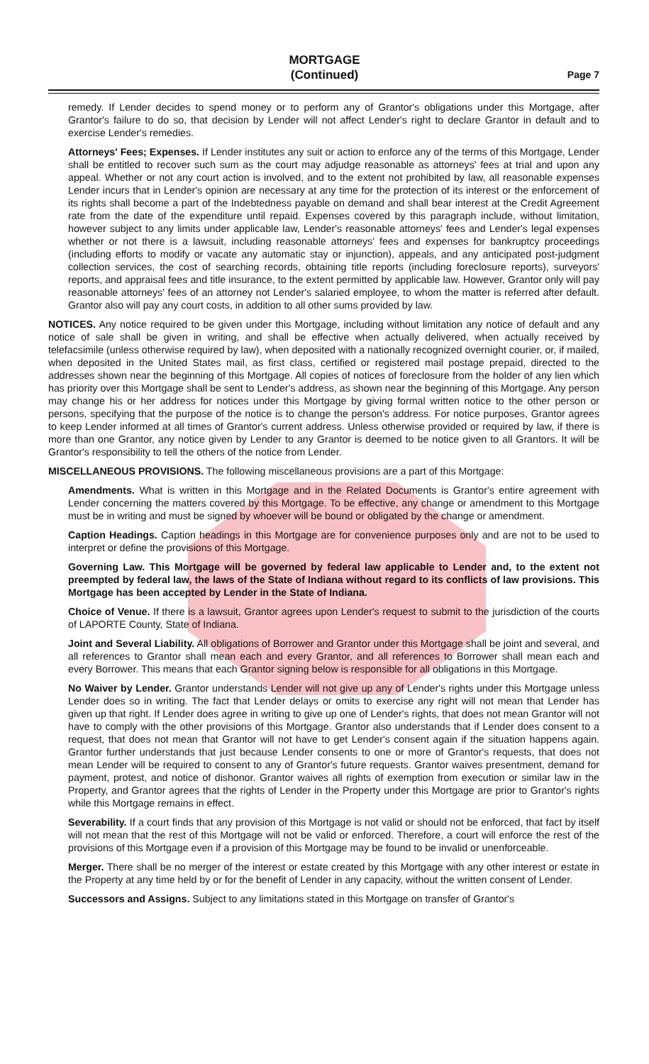MORTGAGE
(Continued)
Page 7
remedy. If Lender decides to spend money or to perform any of Grantor's obligations under this Mortgage, after Grantor's failure to do so, that decision by Lender will not affect Lender's right to declare Grantor in default and to exercise Lender's remedies.
Attorneys' Fees; Expenses. If Lender institutes any suit or action to enforce any of the terms of this Mortgage, Lender shall be entitled to recover such sum as the court may adjudge reasonable as attorneys' fees at trial and upon any appeal. Whether or not any court action is involved, and to the extent not prohibited by law, all reasonable expenses Lender incurs that in Lender's opinion are necessary at any time for the protection of its interest or the enforcement of its rights shall become a part of the Indebtedness payable on demand and shall bear interest at the Credit Agreement rate from the date of the expenditure until repaid. Expenses covered by this paragraph include, without limitation, however subject to any limits under applicable law, Lender's reasonable attorneys' fees and Lender's legal expenses whether or not there is a lawsuit, including reasonable attorneys' fees and expenses for bankruptcy proceedings (including efforts to modify or vacate any automatic stay or injunction), appeals, and any anticipated post-judgment collection services, the cost of searching records, obtaining title reports (including foreclosure reports), surveyors' reports, and appraisal fees and title insurance, to the extent permitted by applicable law. However, Grantor only will pay reasonable attorneys' fees of an attorney not Lender's salaried employee, to whom the matter is referred after default. Grantor also will pay any court costs, in addition to all other sums provided by law.
NOTICES. Any notice required to be given under this Mortgage, including without limitation any notice of default and any notice of sale shall be given in writing, and shall be effective when actually delivered, when actually received by telefacsimile (unless otherwise required by law), when deposited with a nationally recognized overnight courier, or, if mailed, when deposited in the United States mail, as first class, certified or registered mail postage prepaid, directed to the addresses shown near the beginning of this Mortgage. All copies of notices of foreclosure from the holder of any lien which has priority over this Mortgage shall be sent to Lender's address, as shown near the beginning of this Mortgage. Any person may change his or her address for notices under this Mortgage by giving formal written notice to the other person or persons, specifying that the purpose of the notice is to change the person's address. For notice purposes, Grantor agrees to keep Lender informed at all times of Grantor's current address. Unless otherwise provided or required by law, if there is more than one Grantor, any notice given by Lender to any Grantor is deemed to be notice given to all Grantors. It will be Grantor's responsibility to tell the others of the notice from Lender.
MISCELLANEOUS PROVISIONS. The following miscellaneous provisions are a part of this Mortgage:
Amendments. What is written in this Mortgage and in the Related Documents is Grantor's entire agreement with Lender concerning the matters covered by this Mortgage. To be effective, any change or amendment to this Mortgage must be in writing and must be signed by whoever will be bound or obligated by the change or amendment.
Caption Headings. Caption headings in this Mortgage are for convenience purposes only and are not to be used to interpret or define the provisions of this Mortgage.
Governing Law. This Mortgage will be governed by federal law applicable to Lender and, to the extent not preempted by federal law, the laws of the State of Indiana without regard to its conflicts of law provisions. This Mortgage has been accepted by Lender in the State of Indiana.
Choice of Venue. If there is a lawsuit, Grantor agrees upon Lender's request to submit to the jurisdiction of the courts of LAPORTE County, State of Indiana.
Joint and Several Liability. All obligations of Borrower and Grantor under this Mortgage shall be joint and several, and all references to Grantor shall mean each and every Grantor, and all references to Borrower shall mean each and every Borrower. This means that each Grantor signing below is responsible for all obligations in this Mortgage.
No Waiver by Lender. Grantor understands Lender will not give up any of Lender's rights under this Mortgage unless Lender does so in writing. The fact that Lender delays or omits to exercise any right will not mean that Lender has given up that right. If Lender does agree in writing to give up one of Lender's rights, that does not mean Grantor will not have to comply with the other provisions of this Mortgage. Grantor also understands that if Lender does consent to a request, that does not mean that Grantor will not have to get Lender's consent again if the situation happens again. Grantor further understands that just because Lender consents to one or more of Grantor's requests, that does not mean Lender will be required to consent to any of Grantor's future requests. Grantor waives presentment, demand for payment, protest, and notice of dishonor. Grantor waives all rights of exemption from execution or similar law in the Property, and Grantor agrees that the rights of Lender in the Property under this Mortgage are prior to Grantor's rights while this Mortgage remains in effect.
Severability. If a court finds that any provision of this Mortgage is not valid or should not be enforced, that fact by itself will not mean that the rest of this Mortgage will not be valid or enforced. Therefore, a court will enforce the rest of the provisions of this Mortgage even if a provision of this Mortgage may be found to be invalid or unenforceable.
Merger. There shall be no merger of the interest or estate created by this Mortgage with any other interest or estate in the Property at any time held by or for the benefit of Lender in any capacity, without the written consent of Lender.
Successors and Assigns. Subject to any limitations stated in this Mortgage on transfer of Grantor's